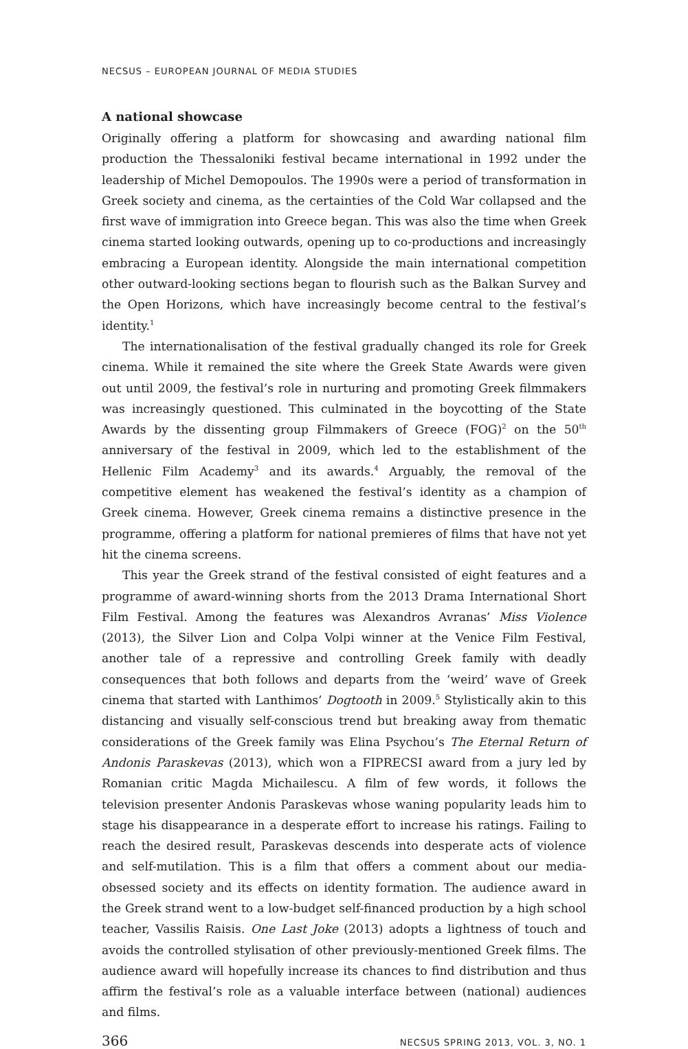NECSUS – EUROPEAN JOURNAL OF MEDIA STUDIES
A national showcase
Originally offering a platform for showcasing and awarding national film production the Thessaloniki festival became international in 1992 under the leadership of Michel Demopoulos. The 1990s were a period of transformation in Greek society and cinema, as the certainties of the Cold War collapsed and the first wave of immigration into Greece began. This was also the time when Greek cinema started looking outwards, opening up to co-productions and increasingly embracing a European identity. Alongside the main international competition other outward-looking sections began to flourish such as the Balkan Survey and the Open Horizons, which have increasingly become central to the festival’s identity.<sup>1</sup>
The internationalisation of the festival gradually changed its role for Greek cinema. While it remained the site where the Greek State Awards were given out until 2009, the festival’s role in nurturing and promoting Greek filmmakers was increasingly questioned. This culminated in the boycotting of the State Awards by the dissenting group Filmmakers of Greece (FOG)<sup>2</sup> on the 50<sup>th</sup> anniversary of the festival in 2009, which led to the establishment of the Hellenic Film Academy<sup>3</sup> and its awards.<sup>4</sup> Arguably, the removal of the competitive element has weakened the festival’s identity as a champion of Greek cinema. However, Greek cinema remains a distinctive presence in the programme, offering a platform for national premieres of films that have not yet hit the cinema screens.
This year the Greek strand of the festival consisted of eight features and a programme of award-winning shorts from the 2013 Drama International Short Film Festival. Among the features was Alexandros Avranas’ Miss Violence (2013), the Silver Lion and Colpa Volpi winner at the Venice Film Festival, another tale of a repressive and controlling Greek family with deadly consequences that both follows and departs from the ‘weird’ wave of Greek cinema that started with Lanthimos’ Dogtooth in 2009.<sup>5</sup> Stylistically akin to this distancing and visually self-conscious trend but breaking away from thematic considerations of the Greek family was Elina Psychou’s The Eternal Return of Andonis Paraskevas (2013), which won a FIPRECSI award from a jury led by Romanian critic Magda Michailescu. A film of few words, it follows the television presenter Andonis Paraskevas whose waning popularity leads him to stage his disappearance in a desperate effort to increase his ratings. Failing to reach the desired result, Paraskevas descends into desperate acts of violence and self-mutilation. This is a film that offers a comment about our media-obsessed society and its effects on identity formation. The audience award in the Greek strand went to a low-budget self-financed production by a high school teacher, Vassilis Raisis. One Last Joke (2013) adopts a lightness of touch and avoids the controlled stylisation of other previously-mentioned Greek films. The audience award will hopefully increase its chances to find distribution and thus affirm the festival’s role as a valuable interface between (national) audiences and films.
366 NECSUS SPRING 2013, VOL. 3, NO. 1